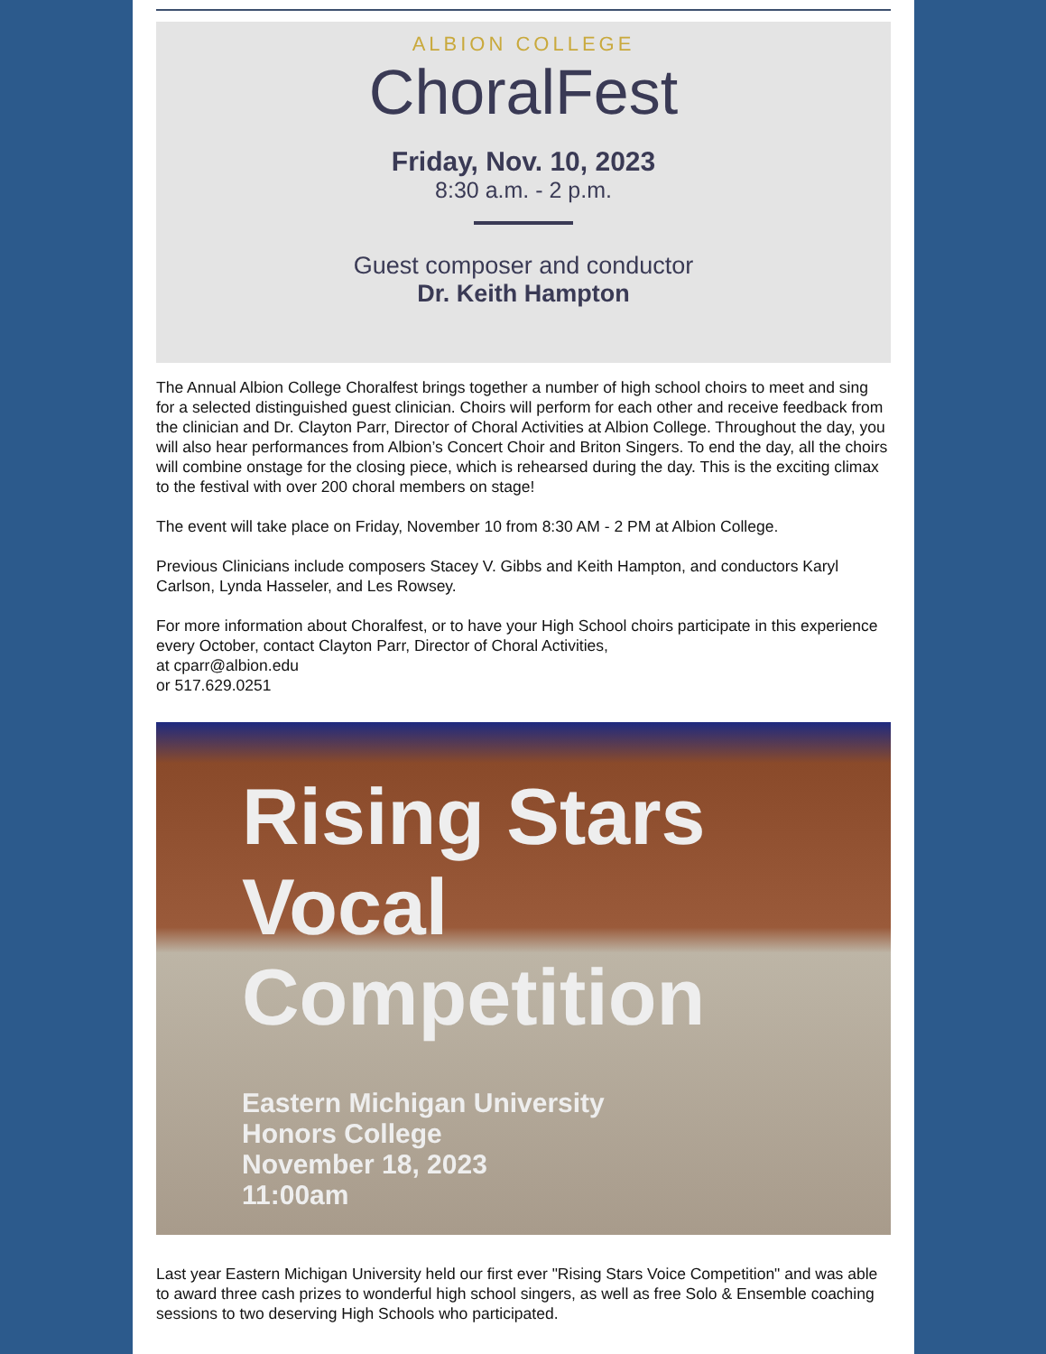ALBION COLLEGE
ChoralFest
Friday, Nov. 10, 2023
8:30 a.m. - 2 p.m.
Guest composer and conductor
Dr. Keith Hampton
The Annual Albion College Choralfest brings together a number of high school choirs to meet and sing for a selected distinguished guest clinician. Choirs will perform for each other and receive feedback from the clinician and Dr. Clayton Parr, Director of Choral Activities at Albion College. Throughout the day, you will also hear performances from Albion’s Concert Choir and Briton Singers. To end the day, all the choirs will combine onstage for the closing piece, which is rehearsed during the day. This is the exciting climax to the festival with over 200 choral members on stage!
The event will take place on Friday, November 10 from 8:30 AM - 2 PM at Albion College.
Previous Clinicians include composers Stacey V. Gibbs and Keith Hampton, and conductors Karyl Carlson, Lynda Hasseler, and Les Rowsey.
For more information about Choralfest, or to have your High School choirs participate in this experience every October, contact Clayton Parr, Director of Choral Activities,
at cparr@albion.edu
or 517.629.0251
Rising Stars
Vocal
Competition
Eastern Michigan University
Honors College
November 18, 2023
11:00am
Last year Eastern Michigan University held our first ever "Rising Stars Voice Competition" and was able to award three cash prizes to wonderful high school singers, as well as free Solo & Ensemble coaching sessions to two deserving High Schools who participated.